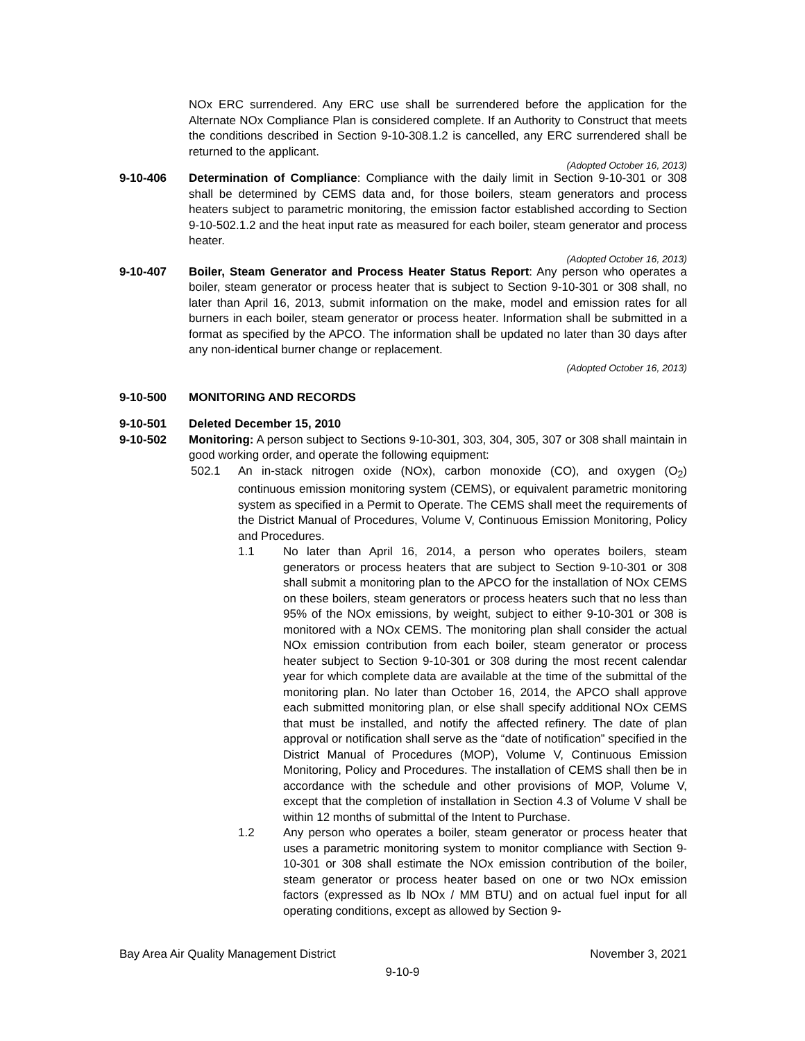NOx ERC surrendered. Any ERC use shall be surrendered before the application for the Alternate NOx Compliance Plan is considered complete. If an Authority to Construct that meets the conditions described in Section 9-10-308.1.2 is cancelled, any ERC surrendered shall be returned to the applicant.
(Adopted October 16, 2013)
9-10-406 Determination of Compliance: Compliance with the daily limit in Section 9-10-301 or 308 shall be determined by CEMS data and, for those boilers, steam generators and process heaters subject to parametric monitoring, the emission factor established according to Section 9-10-502.1.2 and the heat input rate as measured for each boiler, steam generator and process heater.
(Adopted October 16, 2013)
9-10-407 Boiler, Steam Generator and Process Heater Status Report: Any person who operates a boiler, steam generator or process heater that is subject to Section 9-10-301 or 308 shall, no later than April 16, 2013, submit information on the make, model and emission rates for all burners in each boiler, steam generator or process heater. Information shall be submitted in a format as specified by the APCO. The information shall be updated no later than 30 days after any non-identical burner change or replacement.
(Adopted October 16, 2013)
9-10-500 MONITORING AND RECORDS
9-10-501 Deleted December 15, 2010
9-10-502 Monitoring: A person subject to Sections 9-10-301, 303, 304, 305, 307 or 308 shall maintain in good working order, and operate the following equipment:
502.1 An in-stack nitrogen oxide (NOx), carbon monoxide (CO), and oxygen (O<sub>2</sub>) continuous emission monitoring system (CEMS), or equivalent parametric monitoring system as specified in a Permit to Operate. The CEMS shall meet the requirements of the District Manual of Procedures, Volume V, Continuous Emission Monitoring, Policy and Procedures.
1.1 No later than April 16, 2014, a person who operates boilers, steam generators or process heaters that are subject to Section 9-10-301 or 308 shall submit a monitoring plan to the APCO for the installation of NOx CEMS on these boilers, steam generators or process heaters such that no less than 95% of the NOx emissions, by weight, subject to either 9-10-301 or 308 is monitored with a NOx CEMS. The monitoring plan shall consider the actual NOx emission contribution from each boiler, steam generator or process heater subject to Section 9-10-301 or 308 during the most recent calendar year for which complete data are available at the time of the submittal of the monitoring plan. No later than October 16, 2014, the APCO shall approve each submitted monitoring plan, or else shall specify additional NOx CEMS that must be installed, and notify the affected refinery. The date of plan approval or notification shall serve as the “date of notification” specified in the District Manual of Procedures (MOP), Volume V, Continuous Emission Monitoring, Policy and Procedures. The installation of CEMS shall then be in accordance with the schedule and other provisions of MOP, Volume V, except that the completion of installation in Section 4.3 of Volume V shall be within 12 months of submittal of the Intent to Purchase.
1.2 Any person who operates a boiler, steam generator or process heater that uses a parametric monitoring system to monitor compliance with Section 9-10-301 or 308 shall estimate the NOx emission contribution of the boiler, steam generator or process heater based on one or two NOx emission factors (expressed as lb NOx / MM BTU) and on actual fuel input for all operating conditions, except as allowed by Section 9-
Bay Area Air Quality Management District November 3, 2021
9-10-9